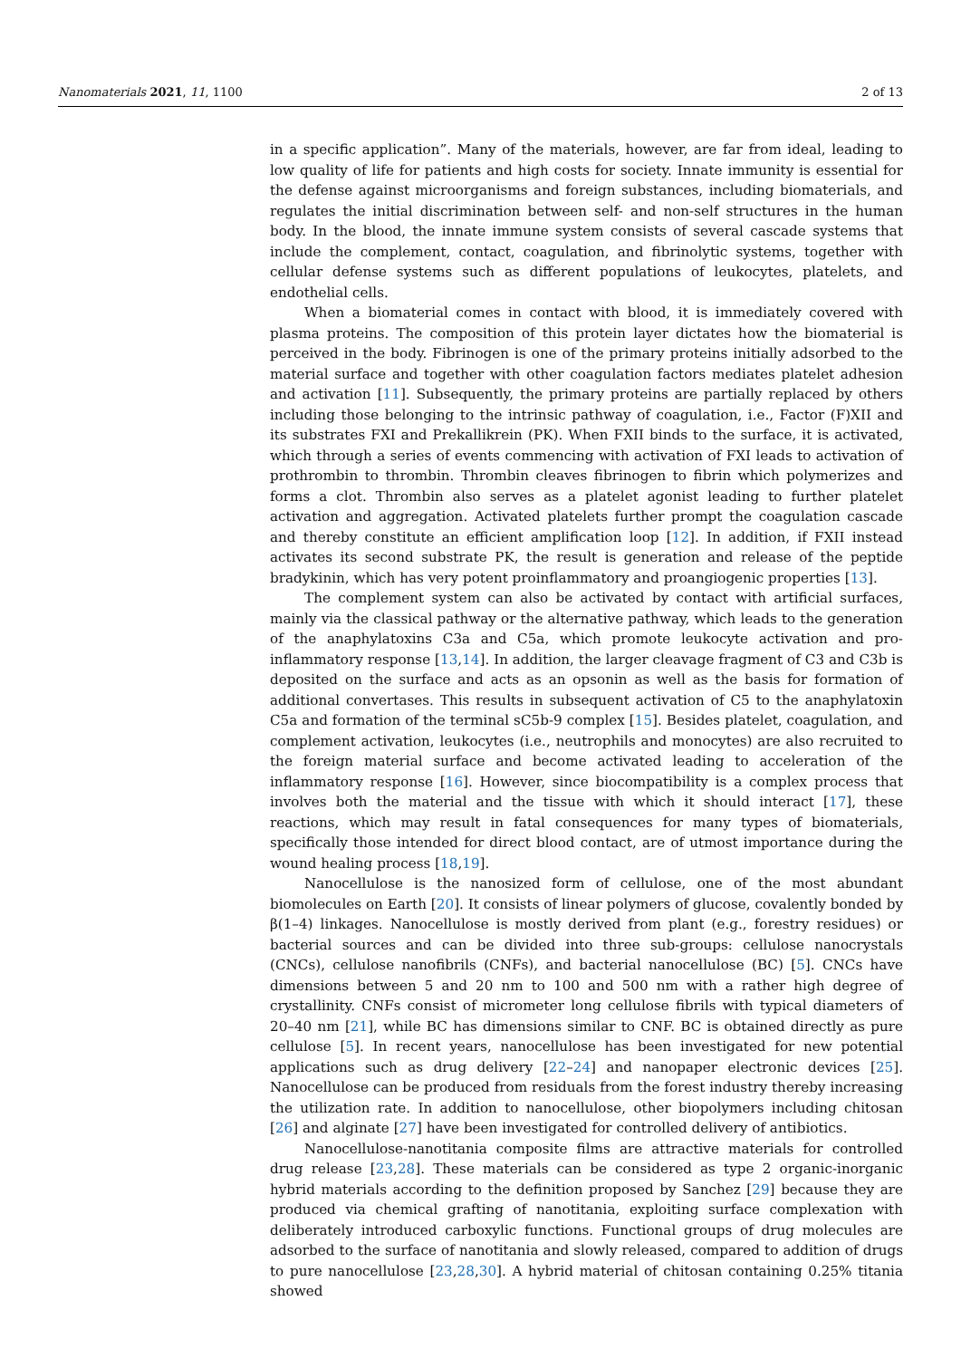Nanomaterials 2021, 11, 1100 2 of 13
in a specific application”. Many of the materials, however, are far from ideal, leading to low quality of life for patients and high costs for society. Innate immunity is essential for the defense against microorganisms and foreign substances, including biomaterials, and regulates the initial discrimination between self- and non-self structures in the human body. In the blood, the innate immune system consists of several cascade systems that include the complement, contact, coagulation, and fibrinolytic systems, together with cellular defense systems such as different populations of leukocytes, platelets, and endothelial cells.
When a biomaterial comes in contact with blood, it is immediately covered with plasma proteins. The composition of this protein layer dictates how the biomaterial is perceived in the body. Fibrinogen is one of the primary proteins initially adsorbed to the material surface and together with other coagulation factors mediates platelet adhesion and activation [11]. Subsequently, the primary proteins are partially replaced by others including those belonging to the intrinsic pathway of coagulation, i.e., Factor (F)XII and its substrates FXI and Prekallikrein (PK). When FXII binds to the surface, it is activated, which through a series of events commencing with activation of FXI leads to activation of prothrombin to thrombin. Thrombin cleaves fibrinogen to fibrin which polymerizes and forms a clot. Thrombin also serves as a platelet agonist leading to further platelet activation and aggregation. Activated platelets further prompt the coagulation cascade and thereby constitute an efficient amplification loop [12]. In addition, if FXII instead activates its second substrate PK, the result is generation and release of the peptide bradykinin, which has very potent proinflammatory and proangiogenic properties [13].
The complement system can also be activated by contact with artificial surfaces, mainly via the classical pathway or the alternative pathway, which leads to the generation of the anaphylatoxins C3a and C5a, which promote leukocyte activation and pro-inflammatory response [13,14]. In addition, the larger cleavage fragment of C3 and C3b is deposited on the surface and acts as an opsonin as well as the basis for formation of additional convertases. This results in subsequent activation of C5 to the anaphylatoxin C5a and formation of the terminal sC5b-9 complex [15]. Besides platelet, coagulation, and complement activation, leukocytes (i.e., neutrophils and monocytes) are also recruited to the foreign material surface and become activated leading to acceleration of the inflammatory response [16]. However, since biocompatibility is a complex process that involves both the material and the tissue with which it should interact [17], these reactions, which may result in fatal consequences for many types of biomaterials, specifically those intended for direct blood contact, are of utmost importance during the wound healing process [18,19].
Nanocellulose is the nanosized form of cellulose, one of the most abundant biomolecules on Earth [20]. It consists of linear polymers of glucose, covalently bonded by β(1–4) linkages. Nanocellulose is mostly derived from plant (e.g., forestry residues) or bacterial sources and can be divided into three sub-groups: cellulose nanocrystals (CNCs), cellulose nanofibrils (CNFs), and bacterial nanocellulose (BC) [5]. CNCs have dimensions between 5 and 20 nm to 100 and 500 nm with a rather high degree of crystallinity. CNFs consist of micrometer long cellulose fibrils with typical diameters of 20–40 nm [21], while BC has dimensions similar to CNF. BC is obtained directly as pure cellulose [5]. In recent years, nanocellulose has been investigated for new potential applications such as drug delivery [22–24] and nanopaper electronic devices [25]. Nanocellulose can be produced from residuals from the forest industry thereby increasing the utilization rate. In addition to nanocellulose, other biopolymers including chitosan [26] and alginate [27] have been investigated for controlled delivery of antibiotics.
Nanocellulose-nanotitania composite films are attractive materials for controlled drug release [23,28]. These materials can be considered as type 2 organic-inorganic hybrid materials according to the definition proposed by Sanchez [29] because they are produced via chemical grafting of nanotitania, exploiting surface complexation with deliberately introduced carboxylic functions. Functional groups of drug molecules are adsorbed to the surface of nanotitania and slowly released, compared to addition of drugs to pure nanocellulose [23,28,30]. A hybrid material of chitosan containing 0.25% titania showed